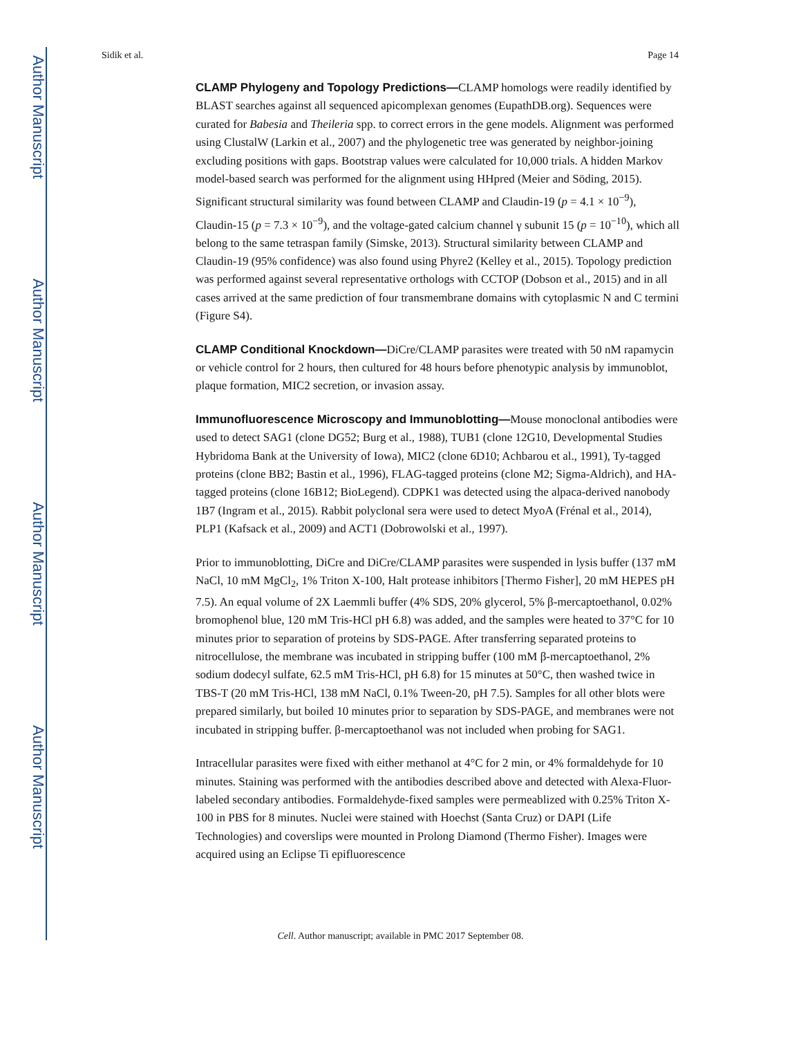Author Manuscript
Author Manuscript
Author Manuscript
Author Manuscript
Sidik et al. Page 14
CLAMP Phylogeny and Topology Predictions—CLAMP homologs were readily identified by BLAST searches against all sequenced apicomplexan genomes (EupathDB.org). Sequences were curated for Babesia and Theileria spp. to correct errors in the gene models. Alignment was performed using ClustalW (Larkin et al., 2007) and the phylogenetic tree was generated by neighbor-joining excluding positions with gaps. Bootstrap values were calculated for 10,000 trials. A hidden Markov model-based search was performed for the alignment using HHpred (Meier and Söding, 2015). Significant structural similarity was found between CLAMP and Claudin-19 (p = 4.1 × 10<sup>−9</sup>), Claudin-15 (p = 7.3 × 10<sup>−9</sup>), and the voltage-gated calcium channel γ subunit 15 (p = 10<sup>−10</sup>), which all belong to the same tetraspan family (Simske, 2013). Structural similarity between CLAMP and Claudin-19 (95% confidence) was also found using Phyre2 (Kelley et al., 2015). Topology prediction was performed against several representative orthologs with CCTOP (Dobson et al., 2015) and in all cases arrived at the same prediction of four transmembrane domains with cytoplasmic N and C termini (Figure S4).
CLAMP Conditional Knockdown—DiCre/CLAMP parasites were treated with 50 nM rapamycin or vehicle control for 2 hours, then cultured for 48 hours before phenotypic analysis by immunoblot, plaque formation, MIC2 secretion, or invasion assay.
Immunofluorescence Microscopy and Immunoblotting—Mouse monoclonal antibodies were used to detect SAG1 (clone DG52; Burg et al., 1988), TUB1 (clone 12G10, Developmental Studies Hybridoma Bank at the University of Iowa), MIC2 (clone 6D10; Achbarou et al., 1991), Ty-tagged proteins (clone BB2; Bastin et al., 1996), FLAG-tagged proteins (clone M2; Sigma-Aldrich), and HA-tagged proteins (clone 16B12; BioLegend). CDPK1 was detected using the alpaca-derived nanobody 1B7 (Ingram et al., 2015). Rabbit polyclonal sera were used to detect MyoA (Frénal et al., 2014), PLP1 (Kafsack et al., 2009) and ACT1 (Dobrowolski et al., 1997).
Prior to immunoblotting, DiCre and DiCre/CLAMP parasites were suspended in lysis buffer (137 mM NaCl, 10 mM MgCl<sub>2</sub>, 1% Triton X-100, Halt protease inhibitors [Thermo Fisher], 20 mM HEPES pH 7.5). An equal volume of 2X Laemmli buffer (4% SDS, 20% glycerol, 5% β-mercaptoethanol, 0.02% bromophenol blue, 120 mM Tris-HCl pH 6.8) was added, and the samples were heated to 37°C for 10 minutes prior to separation of proteins by SDS-PAGE. After transferring separated proteins to nitrocellulose, the membrane was incubated in stripping buffer (100 mM β-mercaptoethanol, 2% sodium dodecyl sulfate, 62.5 mM Tris-HCl, pH 6.8) for 15 minutes at 50°C, then washed twice in TBS-T (20 mM Tris-HCl, 138 mM NaCl, 0.1% Tween-20, pH 7.5). Samples for all other blots were prepared similarly, but boiled 10 minutes prior to separation by SDS-PAGE, and membranes were not incubated in stripping buffer. β-mercaptoethanol was not included when probing for SAG1.
Intracellular parasites were fixed with either methanol at 4°C for 2 min, or 4% formaldehyde for 10 minutes. Staining was performed with the antibodies described above and detected with Alexa-Fluor-labeled secondary antibodies. Formaldehyde-fixed samples were permeablized with 0.25% Triton X-100 in PBS for 8 minutes. Nuclei were stained with Hoechst (Santa Cruz) or DAPI (Life Technologies) and coverslips were mounted in Prolong Diamond (Thermo Fisher). Images were acquired using an Eclipse Ti epifluorescence
Cell. Author manuscript; available in PMC 2017 September 08.